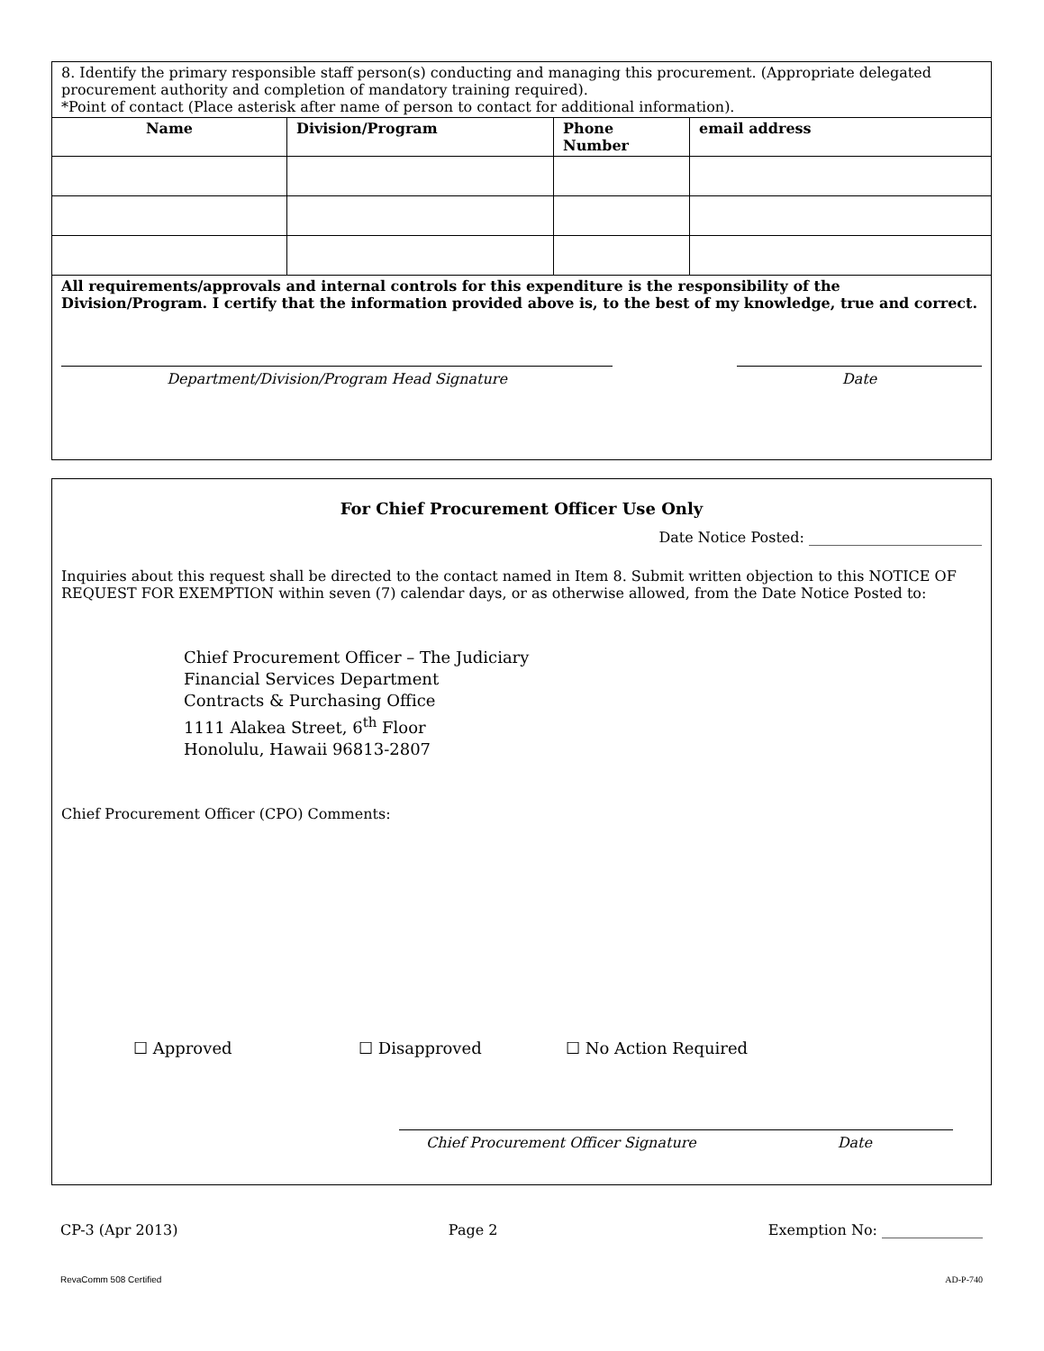| 8. Identify the primary responsible staff person(s) conducting and managing this procurement. (Appropriate delegated procurement authority and completion of mandatory training required). *Point of contact (Place asterisk after name of person to contact for additional information). | | | |
| Name | Division/Program | Phone Number | email address |
| All requirements/approvals and internal controls for this expenditure is the responsibility of the Division/Program. I certify that the information provided above is, to the best of my knowledge, true and correct. Department/Division/Program Head Signature Date | | | |
For Chief Procurement Officer Use Only
Date Notice Posted: ________________________
Inquiries about this request shall be directed to the contact named in Item 8. Submit written objection to this NOTICE OF REQUEST FOR EXEMPTION within seven (7) calendar days, or as otherwise allowed, from the Date Notice Posted to:
Chief Procurement Officer – The Judiciary
Financial Services Department
Contracts & Purchasing Office
1111 Alakea Street, 6<sup>th</sup> Floor
Honolulu, Hawaii 96813-2807
Chief Procurement Officer (CPO) Comments:
☐ Approved ☐ Disapproved ☐ No Action Required
Chief Procurement Officer Signature Date
CP-3 (Apr 2013) Page 2 Exemption No: ______________
RevaComm 508 Certified AD-P-740